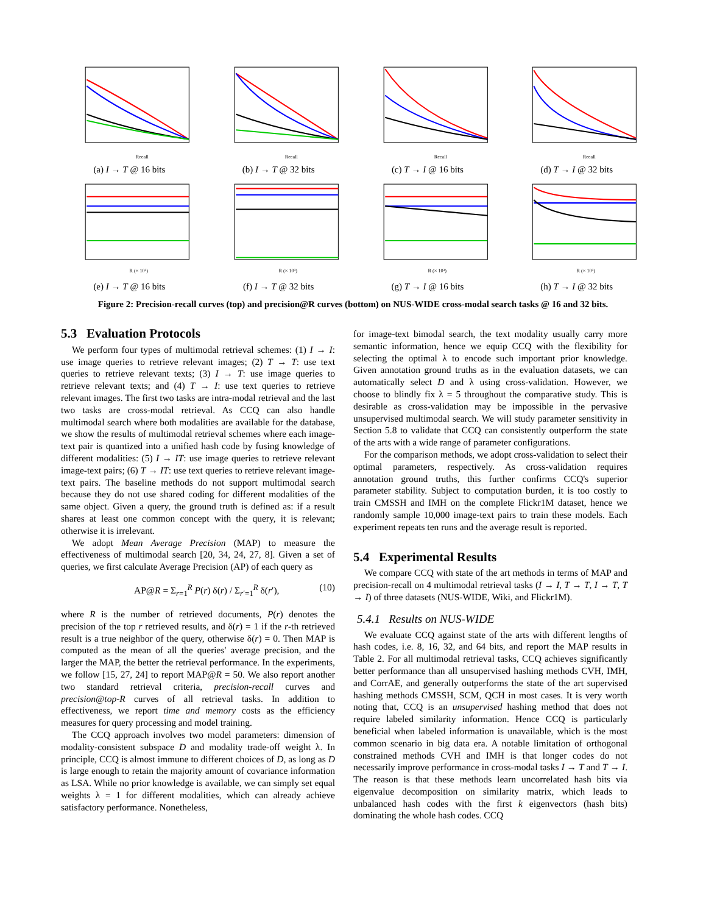Recall
(a) I → T @ 16 bits
Recall
(b) I → T @ 32 bits
Recall
(c) T → I @ 16 bits
Recall
(d) T → I @ 32 bits
R (× 10³)
(e) I → T @ 16 bits
R (× 10³)
(f) I → T @ 32 bits
R (× 10³)
(g) T → I @ 16 bits
R (× 10³)
(h) T → I @ 32 bits
Figure 2: Precision-recall curves (top) and precision@R curves (bottom) on NUS-WIDE cross-modal search tasks @ 16 and 32 bits.
5.3 Evaluation Protocols
We perform four types of multimodal retrieval schemes: (1) I → I: use image queries to retrieve relevant images; (2) T → T: use text queries to retrieve relevant texts; (3) I → T: use image queries to retrieve relevant texts; and (4) T → I: use text queries to retrieve relevant images. The first two tasks are intra-modal retrieval and the last two tasks are cross-modal retrieval. As CCQ can also handle multimodal search where both modalities are available for the database, we show the results of multimodal retrieval schemes where each image-text pair is quantized into a unified hash code by fusing knowledge of different modalities: (5) I → IT: use image queries to retrieve relevant image-text pairs; (6) T → IT: use text queries to retrieve relevant image-text pairs. The baseline methods do not support multimodal search because they do not use shared coding for different modalities of the same object. Given a query, the ground truth is defined as: if a result shares at least one common concept with the query, it is relevant; otherwise it is irrelevant.
We adopt Mean Average Precision (MAP) to measure the effectiveness of multimodal search [20, 34, 24, 27, 8]. Given a set of queries, we first calculate Average Precision (AP) of each query as
AP@R = Σ<sub>r=1</sub><sup>R</sup> P(r) δ(r) / Σ<sub>r′=1</sub><sup>R</sup> δ(r′), (10)
where R is the number of retrieved documents, P(r) denotes the precision of the top r retrieved results, and δ(r) = 1 if the r-th retrieved result is a true neighbor of the query, otherwise δ(r) = 0. Then MAP is computed as the mean of all the queries' average precision, and the larger the MAP, the better the retrieval performance. In the experiments, we follow [15, 27, 24] to report MAP@R = 50. We also report another two standard retrieval criteria, precision-recall curves and precision@top-R curves of all retrieval tasks. In addition to effectiveness, we report time and memory costs as the efficiency measures for query processing and model training.
The CCQ approach involves two model parameters: dimension of modality-consistent subspace D and modality trade-off weight λ. In principle, CCQ is almost immune to different choices of D, as long as D is large enough to retain the majority amount of covariance information as LSA. While no prior knowledge is available, we can simply set equal weights λ = 1 for different modalities, which can already achieve satisfactory performance. Nonetheless,
for image-text bimodal search, the text modality usually carry more semantic information, hence we equip CCQ with the flexibility for selecting the optimal λ to encode such important prior knowledge. Given annotation ground truths as in the evaluation datasets, we can automatically select D and λ using cross-validation. However, we choose to blindly fix λ = 5 throughout the comparative study. This is desirable as cross-validation may be impossible in the pervasive unsupervised multimodal search. We will study parameter sensitivity in Section 5.8 to validate that CCQ can consistently outperform the state of the arts with a wide range of parameter configurations.
For the comparison methods, we adopt cross-validation to select their optimal parameters, respectively. As cross-validation requires annotation ground truths, this further confirms CCQ's superior parameter stability. Subject to computation burden, it is too costly to train CMSSH and IMH on the complete Flickr1M dataset, hence we randomly sample 10,000 image-text pairs to train these models. Each experiment repeats ten runs and the average result is reported.
5.4 Experimental Results
We compare CCQ with state of the art methods in terms of MAP and precision-recall on 4 multimodal retrieval tasks (I → I, T → T, I → T, T → I) of three datasets (NUS-WIDE, Wiki, and Flickr1M).
5.4.1 Results on NUS-WIDE
We evaluate CCQ against state of the arts with different lengths of hash codes, i.e. 8, 16, 32, and 64 bits, and report the MAP results in Table 2. For all multimodal retrieval tasks, CCQ achieves significantly better performance than all unsupervised hashing methods CVH, IMH, and CorrAE, and generally outperforms the state of the art supervised hashing methods CMSSH, SCM, QCH in most cases. It is very worth noting that, CCQ is an unsupervised hashing method that does not require labeled similarity information. Hence CCQ is particularly beneficial when labeled information is unavailable, which is the most common scenario in big data era. A notable limitation of orthogonal constrained methods CVH and IMH is that longer codes do not necessarily improve performance in cross-modal tasks I → T and T → I. The reason is that these methods learn uncorrelated hash bits via eigenvalue decomposition on similarity matrix, which leads to unbalanced hash codes with the first k eigenvectors (hash bits) dominating the whole hash codes. CCQ